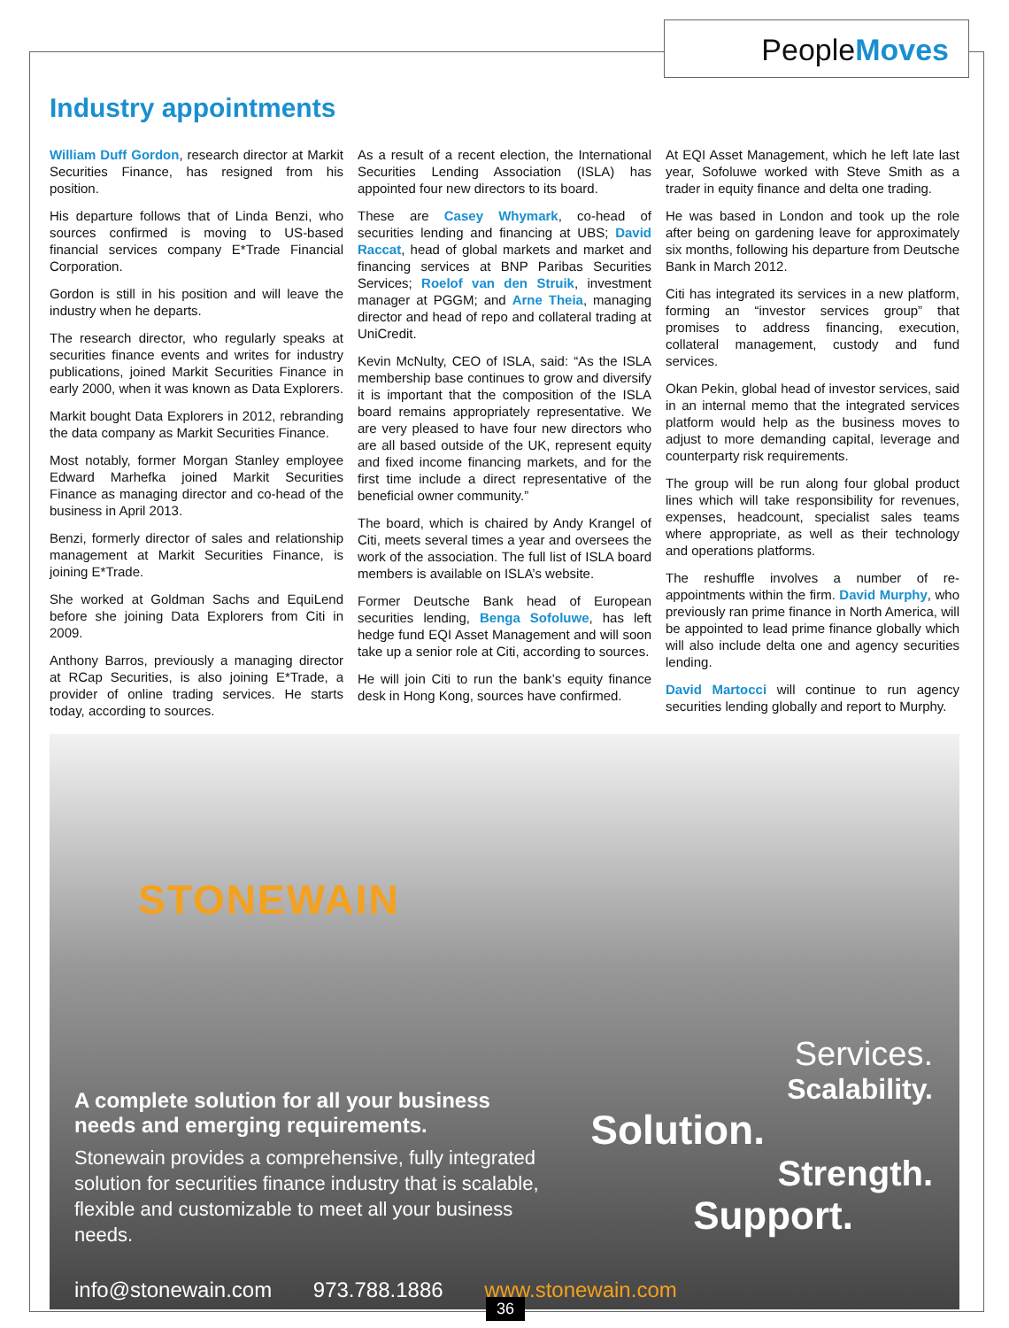PeopleMoves
Industry appointments
William Duff Gordon, research director at Markit Securities Finance, has resigned from his position.
His departure follows that of Linda Benzi, who sources confirmed is moving to US-based financial services company E*Trade Financial Corporation.
Gordon is still in his position and will leave the industry when he departs.
The research director, who regularly speaks at securities finance events and writes for industry publications, joined Markit Securities Finance in early 2000, when it was known as Data Explorers.
Markit bought Data Explorers in 2012, rebranding the data company as Markit Securities Finance.
Most notably, former Morgan Stanley employee Edward Marhefka joined Markit Securities Finance as managing director and co-head of the business in April 2013.
Benzi, formerly director of sales and relationship management at Markit Securities Finance, is joining E*Trade.
She worked at Goldman Sachs and EquiLend before she joining Data Explorers from Citi in 2009.
Anthony Barros, previously a managing director at RCap Securities, is also joining E*Trade, a provider of online trading services. He starts today, according to sources.
As a result of a recent election, the International Securities Lending Association (ISLA) has appointed four new directors to its board.
These are Casey Whymark, co-head of securities lending and financing at UBS; David Raccat, head of global markets and market and financing services at BNP Paribas Securities Services; Roelof van den Struik, investment manager at PGGM; and Arne Theia, managing director and head of repo and collateral trading at UniCredit.
Kevin McNulty, CEO of ISLA, said: “As the ISLA membership base continues to grow and diversify it is important that the composition of the ISLA board remains appropriately representative. We are very pleased to have four new directors who are all based outside of the UK, represent equity and fixed income financing markets, and for the first time include a direct representative of the beneficial owner community.”
The board, which is chaired by Andy Krangel of Citi, meets several times a year and oversees the work of the association. The full list of ISLA board members is available on ISLA’s website.
Former Deutsche Bank head of European securities lending, Benga Sofoluwe, has left hedge fund EQI Asset Management and will soon take up a senior role at Citi, according to sources.
He will join Citi to run the bank’s equity finance desk in Hong Kong, sources have confirmed.
At EQI Asset Management, which he left late last year, Sofoluwe worked with Steve Smith as a trader in equity finance and delta one trading.
He was based in London and took up the role after being on gardening leave for approximately six months, following his departure from Deutsche Bank in March 2012.
Citi has integrated its services in a new platform, forming an “investor services group” that promises to address financing, execution, collateral management, custody and fund services.
Okan Pekin, global head of investor services, said in an internal memo that the integrated services platform would help as the business moves to adjust to more demanding capital, leverage and counterparty risk requirements.
The group will be run along four global product lines which will take responsibility for revenues, expenses, headcount, specialist sales teams where appropriate, as well as their technology and operations platforms.
The reshuffle involves a number of re-appointments within the firm. David Murphy, who previously ran prime finance in North America, will be appointed to lead prime finance globally which will also include delta one and agency securities lending.
David Martocci will continue to run agency securities lending globally and report to Murphy.
STONEWAIN
A complete solution for all your business needs and emerging requirements.
Stonewain provides a comprehensive, fully integrated solution for securities finance industry that is scalable, flexible and customizable to meet all your business needs.
Services.
Scalability.
Solution.
Strength.
Support.
info@stonewain.com 973.788.1886 www.stonewain.com
36